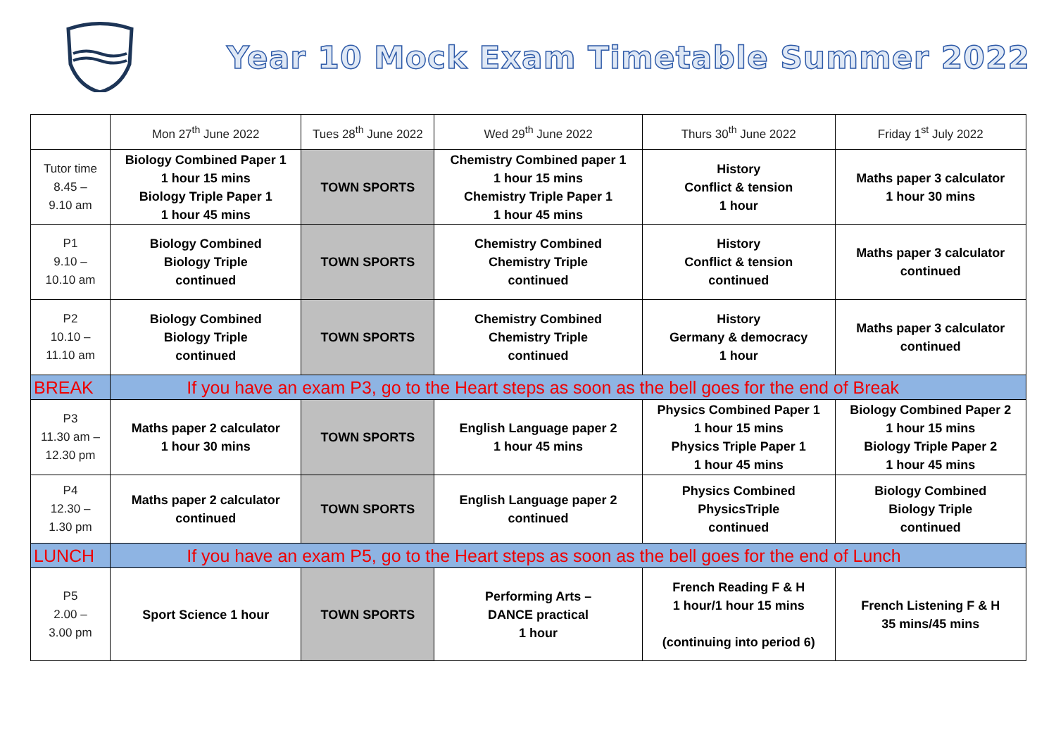Year 10 Mock Exam Timetable Summer 2022
| | Mon 27<sup>th</sup> June 2022 | Tues 28<sup>th</sup> June 2022 | Wed 29<sup>th</sup> June 2022 | Thurs 30<sup>th</sup> June 2022 | Friday 1<sup>st</sup> July 2022 |
| Tutor time 8.45 – 9.10 am | Biology Combined Paper 1 1 hour 15 mins Biology Triple Paper 1 1 hour 45 mins | TOWN SPORTS | Chemistry Combined paper 1 1 hour 15 mins Chemistry Triple Paper 1 1 hour 45 mins | History Conflict & tension 1 hour | Maths paper 3 calculator 1 hour 30 mins |
| P1 9.10 – 10.10 am | Biology Combined Biology Triple continued | TOWN SPORTS | Chemistry Combined Chemistry Triple continued | History Conflict & tension continued | Maths paper 3 calculator continued |
| P2 10.10 – 11.10 am | Biology Combined Biology Triple continued | TOWN SPORTS | Chemistry Combined Chemistry Triple continued | History Germany & democracy 1 hour | Maths paper 3 calculator continued |
| BREAK | If you have an exam P3, go to the Heart steps as soon as the bell goes for the end of Break | | | | |
| P3 11.30 am – 12.30 pm | Maths paper 2 calculator 1 hour 30 mins | TOWN SPORTS | English Language paper 2 1 hour 45 mins | Physics Combined Paper 1 1 hour 15 mins Physics Triple Paper 1 1 hour 45 mins | Biology Combined Paper 2 1 hour 15 mins Biology Triple Paper 2 1 hour 45 mins |
| P4 12.30 – 1.30 pm | Maths paper 2 calculator continued | TOWN SPORTS | English Language paper 2 continued | Physics Combined PhysicsTriple continued | Biology Combined Biology Triple continued |
| LUNCH | If you have an exam P5, go to the Heart steps as soon as the bell goes for the end of Lunch | | | | |
| P5 2.00 – 3.00 pm | Sport Science 1 hour | TOWN SPORTS | Performing Arts – DANCE practical 1 hour | French Reading F & H 1 hour/1 hour 15 mins (continuing into period 6) | French Listening F & H 35 mins/45 mins |